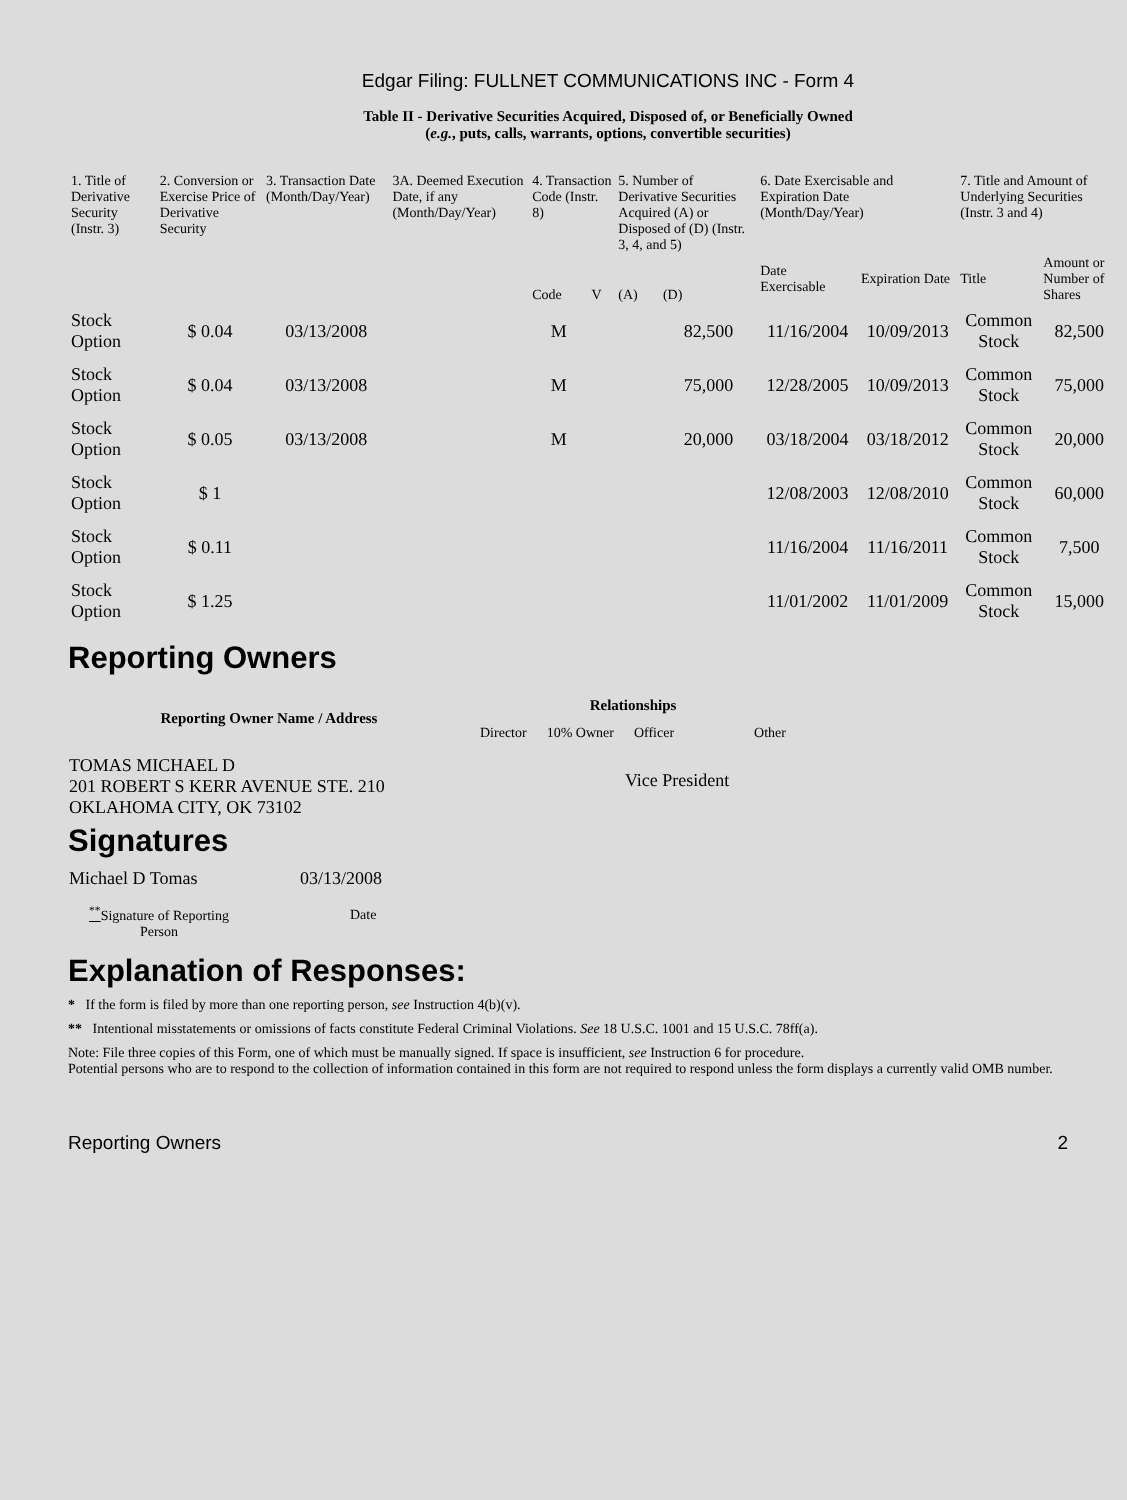Edgar Filing: FULLNET COMMUNICATIONS INC - Form 4
Table II - Derivative Securities Acquired, Disposed of, or Beneficially Owned
(e.g., puts, calls, warrants, options, convertible securities)
| 1. Title of Derivative Security (Instr. 3) | 2. Conversion or Exercise Price of Derivative Security | 3. Transaction Date (Month/Day/Year) | 3A. Deemed Execution Date, if any (Month/Day/Year) | 4. Transaction Code (Instr. 8) | | 5. Number of Derivative Securities Acquired (A) or Disposed of (D) (Instr. 3, 4, and 5) | | 6. Date Exercisable and Expiration Date (Month/Day/Year) | | 7. Title and Amount of Underlying Securities (Instr. 3 and 4) | |
| --- | --- | --- | --- | --- | --- | --- | --- | --- | --- | --- | --- |
| | | | | Code | V | (A) | (D) | Date Exercisable | Expiration Date | Title | Amount or Number of Shares |
| Stock Option | $ 0.04 | 03/13/2008 | | M | | | 82,500 | 11/16/2004 | 10/09/2013 | Common Stock | 82,500 |
| Stock Option | $ 0.04 | 03/13/2008 | | M | | | 75,000 | 12/28/2005 | 10/09/2013 | Common Stock | 75,000 |
| Stock Option | $ 0.05 | 03/13/2008 | | M | | | 20,000 | 03/18/2004 | 03/18/2012 | Common Stock | 20,000 |
| Stock Option | $ 1 | | | | | | | 12/08/2003 | 12/08/2010 | Common Stock | 60,000 |
| Stock Option | $ 0.11 | | | | | | | 11/16/2004 | 11/16/2011 | Common Stock | 7,500 |
| Stock Option | $ 1.25 | | | | | | | 11/01/2002 | 11/01/2009 | Common Stock | 15,000 |
Reporting Owners
| Reporting Owner Name / Address | Relationships | | | |
| --- | --- | --- | --- | --- |
| | Director | 10% Owner | Officer | Other |
| TOMAS MICHAEL D 201 ROBERT S KERR AVENUE STE. 210 OKLAHOMA CITY, OK 73102 | | | Vice President | |
Signatures
| Michael D Tomas | 03/13/2008 |
| <sup>**</sup> Signature of Reporting Person | Date |
Explanation of Responses:
* If the form is filed by more than one reporting person, see Instruction 4(b)(v).
** Intentional misstatements or omissions of facts constitute Federal Criminal Violations. See 18 U.S.C. 1001 and 15 U.S.C. 78ff(a).
Note: File three copies of this Form, one of which must be manually signed. If space is insufficient, see Instruction 6 for procedure.
Potential persons who are to respond to the collection of information contained in this form are not required to respond unless the form displays a currently valid OMB number.
Reporting Owners 2